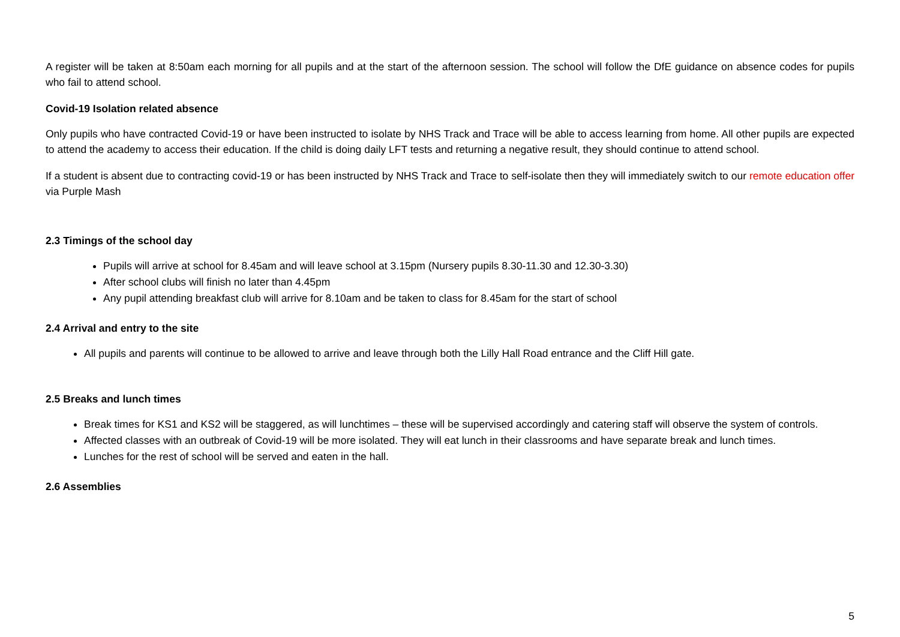A register will be taken at 8:50am each morning for all pupils and at the start of the afternoon session. The school will follow the DfE guidance on absence codes for pupils who fail to attend school.
Covid-19 Isolation related absence
Only pupils who have contracted Covid-19 or have been instructed to isolate by NHS Track and Trace will be able to access learning from home. All other pupils are expected to attend the academy to access their education. If the child is doing daily LFT tests and returning a negative result, they should continue to attend school.
If a student is absent due to contracting covid-19 or has been instructed by NHS Track and Trace to self-isolate then they will immediately switch to our remote education offer via Purple Mash
2.3 Timings of the school day
Pupils will arrive at school for 8.45am and will leave school at 3.15pm (Nursery pupils 8.30-11.30 and 12.30-3.30)
After school clubs will finish no later than 4.45pm
Any pupil attending breakfast club will arrive for 8.10am and be taken to class for 8.45am for the start of school
2.4 Arrival and entry to the site
All pupils and parents will continue to be allowed to arrive and leave through both the Lilly Hall Road entrance and the Cliff Hill gate.
2.5 Breaks and lunch times
Break times for KS1 and KS2 will be staggered, as will lunchtimes – these will be supervised accordingly and catering staff will observe the system of controls.
Affected classes with an outbreak of Covid-19 will be more isolated. They will eat lunch in their classrooms and have separate break and lunch times.
Lunches for the rest of school will be served and eaten in the hall.
2.6 Assemblies
5